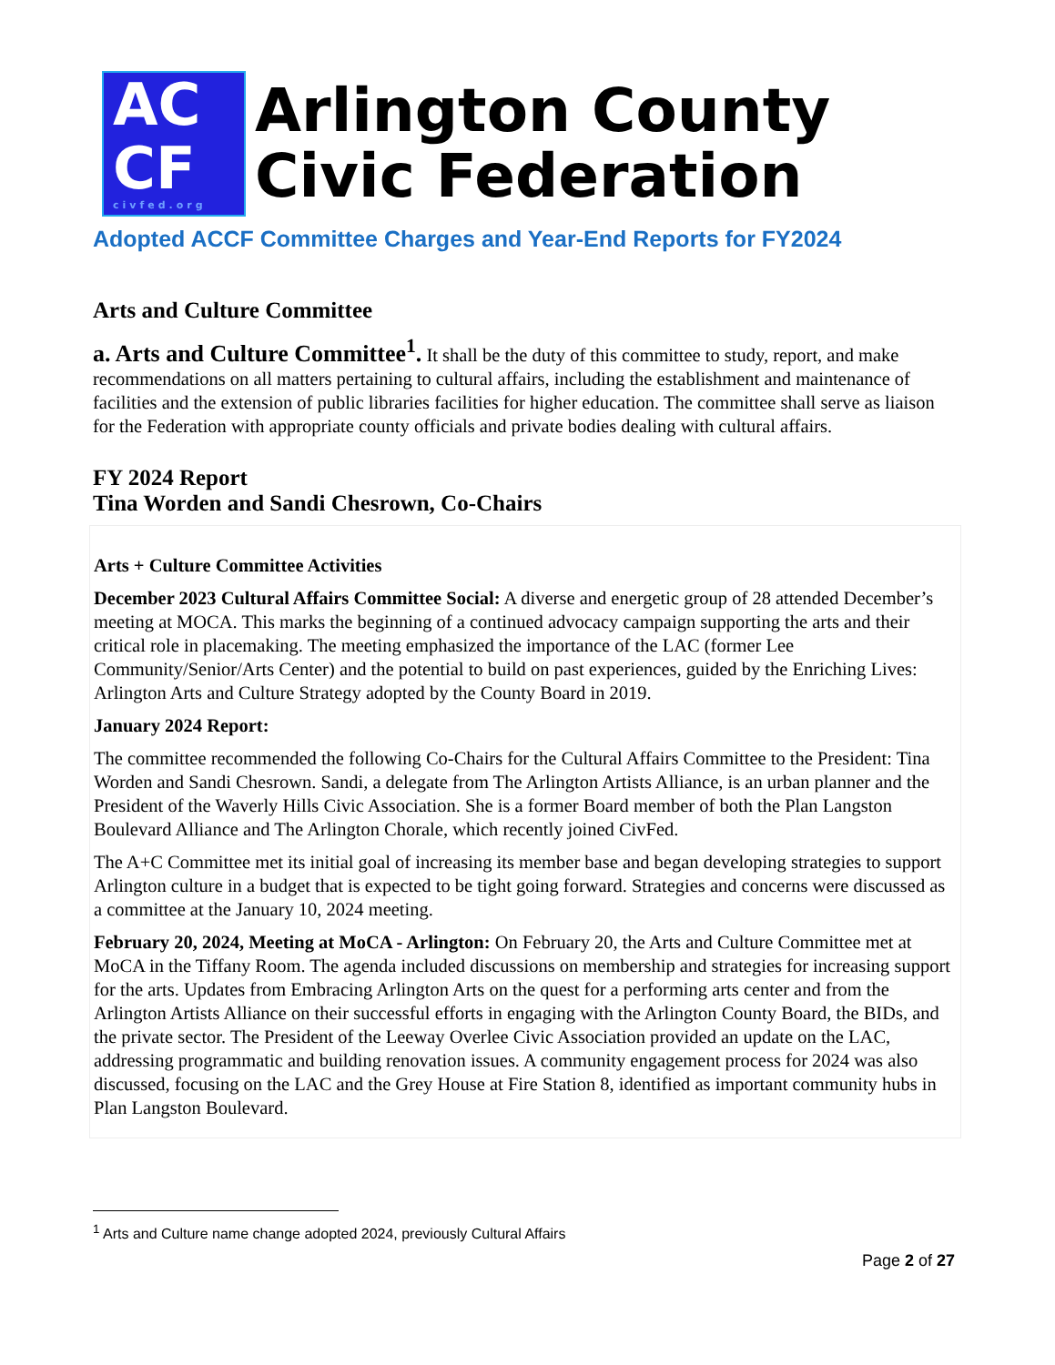AC
CF
civfed.org
Arlington County
Civic Federation
Adopted ACCF Committee Charges and Year-End Reports for FY2024
Arts and Culture Committee
a. Arts and Culture Committee<sup>1</sup>. It shall be the duty of this committee to study, report, and make recommendations on all matters pertaining to cultural affairs, including the establishment and maintenance of facilities and the extension of public libraries facilities for higher education. The committee shall serve as liaison for the Federation with appropriate county officials and private bodies dealing with cultural affairs.
FY 2024 Report
Tina Worden and Sandi Chesrown, Co-Chairs
Arts + Culture Committee Activities
December 2023 Cultural Affairs Committee Social: A diverse and energetic group of 28 attended December’s meeting at MOCA. This marks the beginning of a continued advocacy campaign supporting the arts and their critical role in placemaking. The meeting emphasized the importance of the LAC (former Lee Community/Senior/Arts Center) and the potential to build on past experiences, guided by the Enriching Lives: Arlington Arts and Culture Strategy adopted by the County Board in 2019.
January 2024 Report:
The committee recommended the following Co-Chairs for the Cultural Affairs Committee to the President: Tina Worden and Sandi Chesrown. Sandi, a delegate from The Arlington Artists Alliance, is an urban planner and the President of the Waverly Hills Civic Association. She is a former Board member of both the Plan Langston Boulevard Alliance and The Arlington Chorale, which recently joined CivFed.
The A+C Committee met its initial goal of increasing its member base and began developing strategies to support Arlington culture in a budget that is expected to be tight going forward. Strategies and concerns were discussed as a committee at the January 10, 2024 meeting.
February 20, 2024, Meeting at MoCA - Arlington: On February 20, the Arts and Culture Committee met at MoCA in the Tiffany Room. The agenda included discussions on membership and strategies for increasing support for the arts. Updates from Embracing Arlington Arts on the quest for a performing arts center and from the Arlington Artists Alliance on their successful efforts in engaging with the Arlington County Board, the BIDs, and the private sector. The President of the Leeway Overlee Civic Association provided an update on the LAC, addressing programmatic and building renovation issues. A community engagement process for 2024 was also discussed, focusing on the LAC and the Grey House at Fire Station 8, identified as important community hubs in Plan Langston Boulevard.
<sup>1</sup> Arts and Culture name change adopted 2024, previously Cultural Affairs
Page 2 of 27